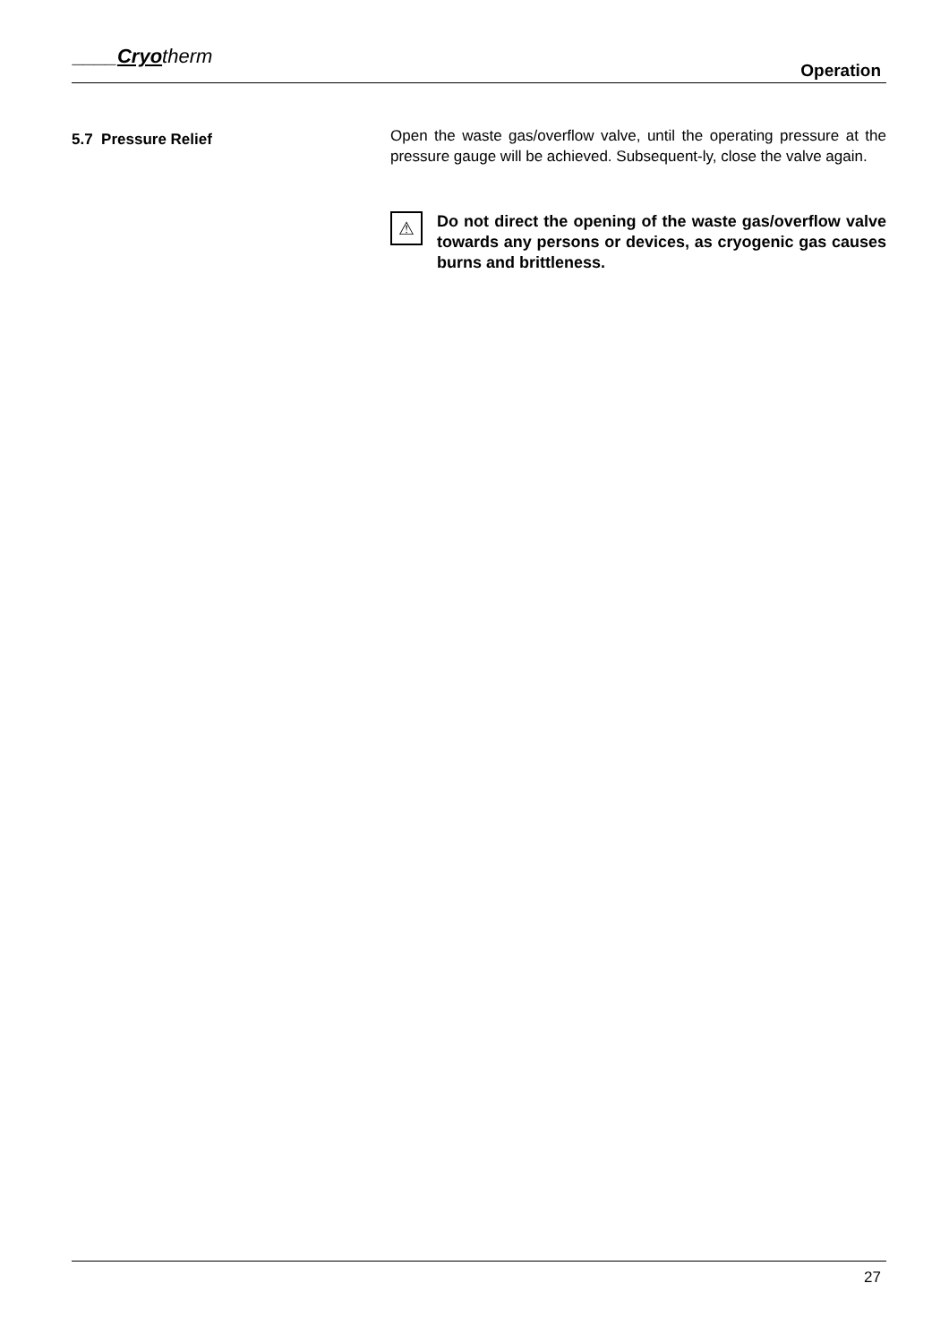____Cryotherm
Operation
5.7 Pressure Relief
Open the waste gas/overflow valve, until the operating pressure at the pressure gauge will be achieved. Subsequent-ly, close the valve again.
⚠
Do not direct the opening of the waste gas/overflow valve towards any persons or devices, as cryogenic gas causes burns and brittleness.
27